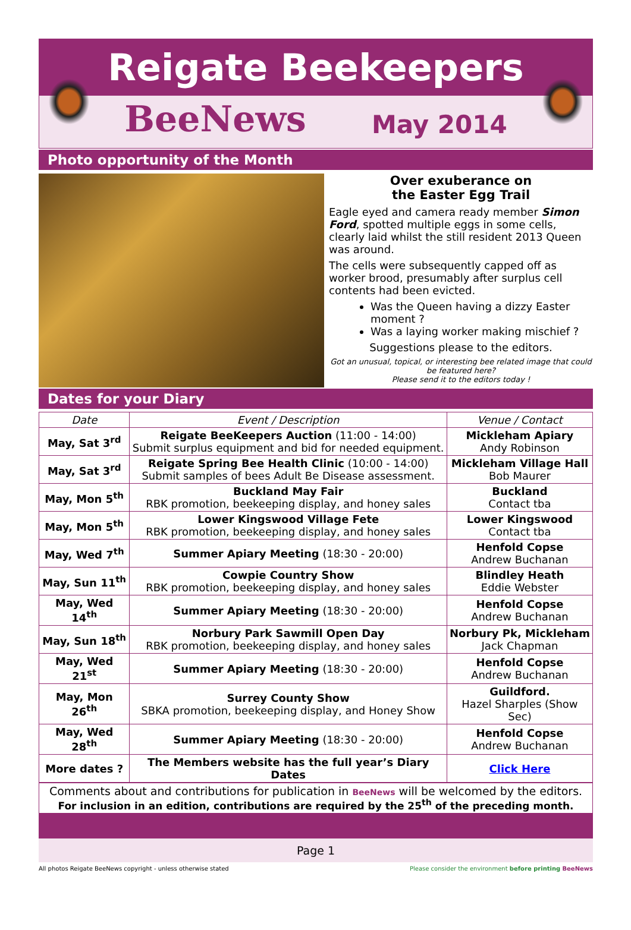Reigate Beekeepers
BeeNews May 2014
Photo opportunity of the Month
Over exuberance on
the Easter Egg Trail
Eagle eyed and camera ready member Simon Ford, spotted multiple eggs in some cells, clearly laid whilst the still resident 2013 Queen was around.
The cells were subsequently capped off as worker brood, presumably after surplus cell contents had been evicted.
Was the Queen having a dizzy Easter moment ?
Was a laying worker making mischief ?
Suggestions please to the editors.
Got an unusual, topical, or interesting bee related image that could be featured here?
Please send it to the editors today !
Dates for your Diary
| Date | Event / Description | Venue / Contact |
| --- | --- | --- |
| May, Sat 3<sup>rd</sup> | Reigate BeeKeepers Auction (11:00 - 14:00) Submit surplus equipment and bid for needed equipment. | Mickleham Apiary Andy Robinson |
| May, Sat 3<sup>rd</sup> | Reigate Spring Bee Health Clinic (10:00 - 14:00) Submit samples of bees Adult Be Disease assessment. | Mickleham Village Hall Bob Maurer |
| May, Mon 5<sup>th</sup> | Buckland May Fair RBK promotion, beekeeping display, and honey sales | Buckland Contact tba |
| May, Mon 5<sup>th</sup> | Lower Kingswood Village Fete RBK promotion, beekeeping display, and honey sales | Lower Kingswood Contact tba |
| May, Wed 7<sup>th</sup> | Summer Apiary Meeting (18:30 - 20:00) | Henfold Copse Andrew Buchanan |
| May, Sun 11<sup>th</sup> | Cowpie Country Show RBK promotion, beekeeping display, and honey sales | Blindley Heath Eddie Webster |
| May, Wed 14<sup>th</sup> | Summer Apiary Meeting (18:30 - 20:00) | Henfold Copse Andrew Buchanan |
| May, Sun 18<sup>th</sup> | Norbury Park Sawmill Open Day RBK promotion, beekeeping display, and honey sales | Norbury Pk, Mickleham Jack Chapman |
| May, Wed 21<sup>st</sup> | Summer Apiary Meeting (18:30 - 20:00) | Henfold Copse Andrew Buchanan |
| May, Mon 26<sup>th</sup> | Surrey County Show SBKA promotion, beekeeping display, and Honey Show | Guildford. Hazel Sharples (Show Sec) |
| May, Wed 28<sup>th</sup> | Summer Apiary Meeting (18:30 - 20:00) | Henfold Copse Andrew Buchanan |
| More dates ? | The Members website has the full year’s Diary Dates | Click Here |
Comments about and contributions for publication in BeeNews will be welcomed by the editors.
For inclusion in an edition, contributions are required by the 25<sup>th</sup> of the preceding month.
Page 1
All photos Reigate BeeNews copyright - unless otherwise stated Please consider the environment before printing BeeNews